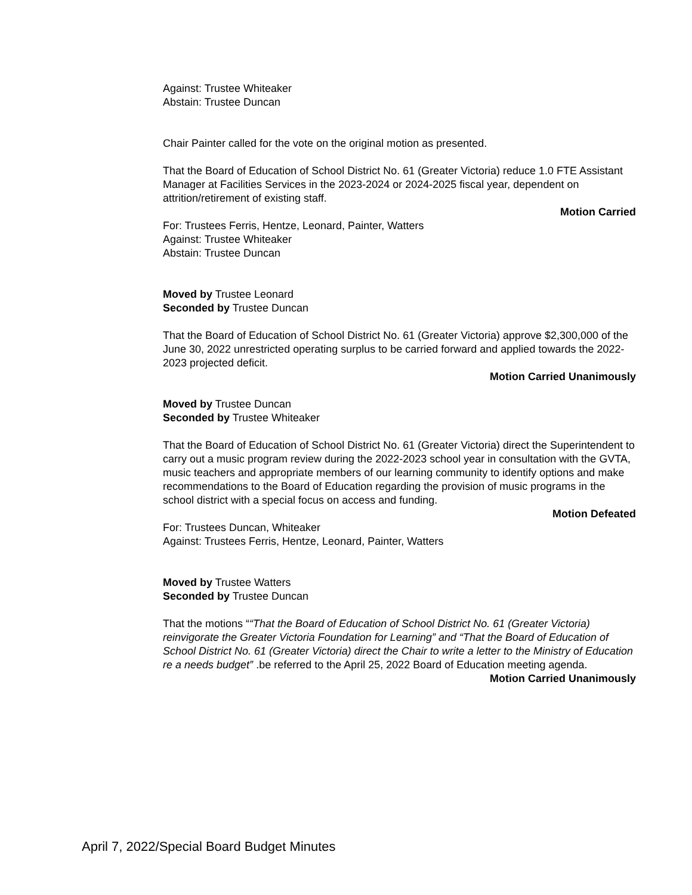Against: Trustee Whiteaker
Abstain: Trustee Duncan
Chair Painter called for the vote on the original motion as presented.
That the Board of Education of School District No. 61 (Greater Victoria) reduce 1.0 FTE Assistant Manager at Facilities Services in the 2023-2024 or 2024-2025 fiscal year, dependent on attrition/retirement of existing staff.
Motion Carried
For: Trustees Ferris, Hentze, Leonard, Painter, Watters
Against: Trustee Whiteaker
Abstain: Trustee Duncan
Moved by Trustee Leonard
Seconded by Trustee Duncan
That the Board of Education of School District No. 61 (Greater Victoria) approve $2,300,000 of the June 30, 2022 unrestricted operating surplus to be carried forward and applied towards the 2022-2023 projected deficit.
Motion Carried Unanimously
Moved by Trustee Duncan
Seconded by Trustee Whiteaker
That the Board of Education of School District No. 61 (Greater Victoria) direct the Superintendent to carry out a music program review during the 2022-2023 school year in consultation with the GVTA, music teachers and appropriate members of our learning community to identify options and make recommendations to the Board of Education regarding the provision of music programs in the school district with a special focus on access and funding.
Motion Defeated
For: Trustees Duncan, Whiteaker
Against: Trustees Ferris, Hentze, Leonard, Painter, Watters
Moved by Trustee Watters
Seconded by Trustee Duncan
That the motions ““That the Board of Education of School District No. 61 (Greater Victoria) reinvigorate the Greater Victoria Foundation for Learning” and “That the Board of Education of School District No. 61 (Greater Victoria) direct the Chair to write a letter to the Ministry of Education re a needs budget” .be referred to the April 25, 2022 Board of Education meeting agenda.
Motion Carried Unanimously
April 7, 2022/Special Board Budget Minutes